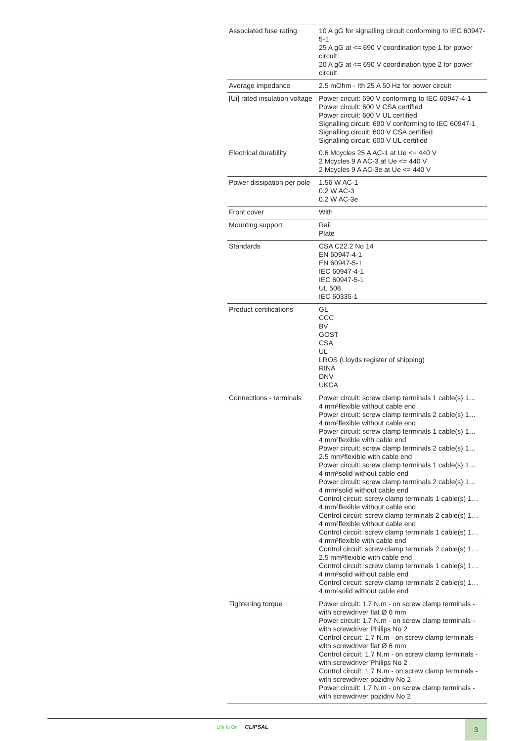| Associated fuse rating | 10 A gG for signalling circuit conforming to IEC 60947-5-1 25 A gG at <= 690 V coordination type 1 for power circuit 20 A gG at <= 690 V coordination type 2 for power circuit |
| Average impedance | 2.5 mOhm - Ith 25 A 50 Hz for power circuit |
| [Ui] rated insulation voltage | Power circuit: 690 V conforming to IEC 60947-4-1 Power circuit: 600 V CSA certified Power circuit: 600 V UL certified Signalling circuit: 690 V conforming to IEC 60947-1 Signalling circuit: 600 V CSA certified Signalling circuit: 600 V UL certified |
| Electrical durability | 0.6 Mcycles 25 A AC-1 at Ue <= 440 V 2 Mcycles 9 A AC-3 at Ue <= 440 V 2 Mcycles 9 A AC-3e at Ue <= 440 V |
| Power dissipation per pole | 1.56 W AC-1 0.2 W AC-3 0.2 W AC-3e |
| Front cover | With |
| Mounting support | Rail Plate |
| Standards | CSA C22.2 No 14 EN 60947-4-1 EN 60947-5-1 IEC 60947-4-1 IEC 60947-5-1 UL 508 IEC 60335-1 |
| Product certifications | GL CCC BV GOST CSA UL LROS (Lloyds register of shipping) RINA DNV UKCA |
| Connections - terminals | Power circuit: screw clamp terminals 1 cable(s) 1… 4 mm²flexible without cable end Power circuit: screw clamp terminals 2 cable(s) 1… 4 mm²flexible without cable end Power circuit: screw clamp terminals 1 cable(s) 1… 4 mm²flexible with cable end Power circuit: screw clamp terminals 2 cable(s) 1… 2.5 mm²flexible with cable end Power circuit: screw clamp terminals 1 cable(s) 1… 4 mm²solid without cable end Power circuit: screw clamp terminals 2 cable(s) 1… 4 mm²solid without cable end Control circuit: screw clamp terminals 1 cable(s) 1… 4 mm²flexible without cable end Control circuit: screw clamp terminals 2 cable(s) 1… 4 mm²flexible without cable end Control circuit: screw clamp terminals 1 cable(s) 1… 4 mm²flexible with cable end Control circuit: screw clamp terminals 2 cable(s) 1… 2.5 mm²flexible with cable end Control circuit: screw clamp terminals 1 cable(s) 1… 4 mm²solid without cable end Control circuit: screw clamp terminals 2 cable(s) 1… 4 mm²solid without cable end |
| Tightening torque | Power circuit: 1.7 N.m - on screw clamp terminals - with screwdriver flat Ø 6 mm Power circuit: 1.7 N.m - on screw clamp terminals - with screwdriver Philips No 2 Control circuit: 1.7 N.m - on screw clamp terminals - with screwdriver flat Ø 6 mm Control circuit: 1.7 N.m - on screw clamp terminals - with screwdriver Philips No 2 Control circuit: 1.7 N.m - on screw clamp terminals - with screwdriver pozidriv No 2 Power circuit: 1.7 N.m - on screw clamp terminals - with screwdriver pozidriv No 2 |
Life Is On CLIPSAL 3